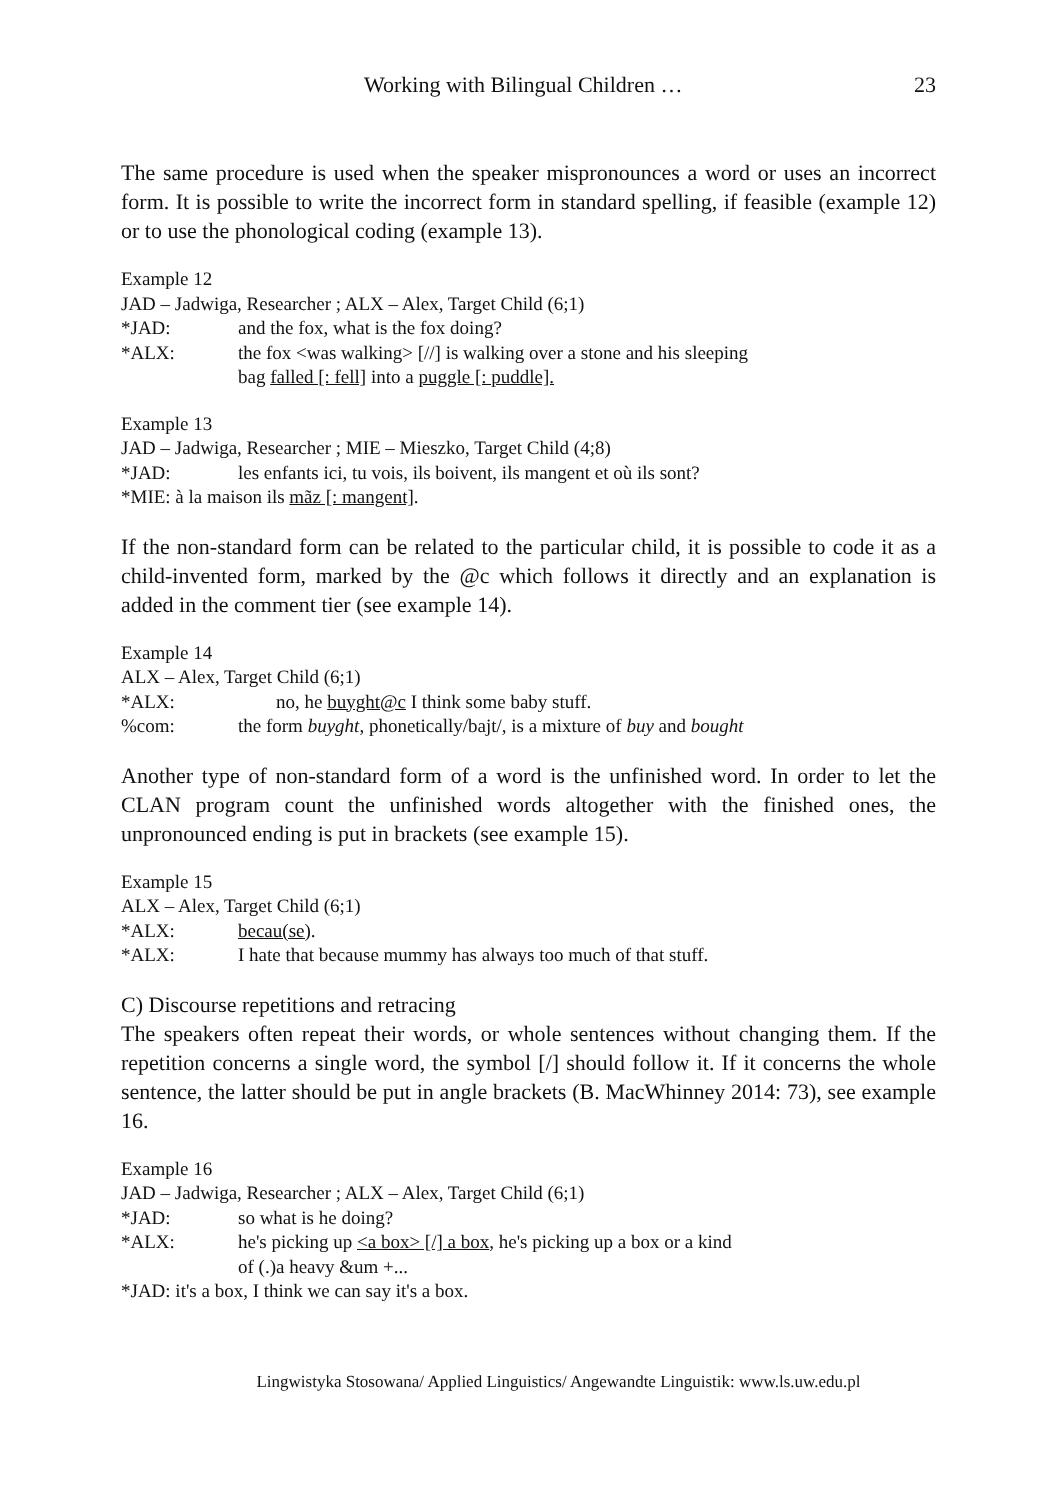Working with Bilingual Children … 23
The same procedure is used when the speaker mispronounces a word or uses an incorrect form. It is possible to write the incorrect form in standard spelling, if feasible (example 12) or to use the phonological coding (example 13).
Example 12
JAD – Jadwiga, Researcher ; ALX – Alex, Target Child (6;1)
*JAD: and the fox, what is the fox doing?
*ALX: the fox <was walking> [//] is walking over a stone and his sleeping
bag falled [: fell] into a puggle [: puddle].
Example 13
JAD – Jadwiga, Researcher ; MIE – Mieszko, Target Child (4;8)
*JAD: les enfants ici, tu vois, ils boivent, ils mangent et où ils sont?
*MIE: à la maison ils mãz [: mangent].
If the non-standard form can be related to the particular child, it is possible to code it as a child-invented form, marked by the @c which follows it directly and an explanation is added in the comment tier (see example 14).
Example 14
ALX – Alex, Target Child (6;1)
*ALX: no, he buyght@c I think some baby stuff.
%com: the form buyght, phonetically/bajt/, is a mixture of buy and bought
Another type of non-standard form of a word is the unfinished word. In order to let the CLAN program count the unfinished words altogether with the finished ones, the unpronounced ending is put in brackets (see example 15).
Example 15
ALX – Alex, Target Child (6;1)
*ALX: becau(se).
*ALX: I hate that because mummy has always too much of that stuff.
C) Discourse repetitions and retracing
The speakers often repeat their words, or whole sentences without changing them. If the repetition concerns a single word, the symbol [/] should follow it. If it concerns the whole sentence, the latter should be put in angle brackets (B. MacWhinney 2014: 73), see example 16.
Example 16
JAD – Jadwiga, Researcher ; ALX – Alex, Target Child (6;1)
*JAD: so what is he doing?
*ALX: he's picking up <a box> [/] a box, he's picking up a box or a kind
of (.)a heavy &um +...
*JAD: it's a box, I think we can say it's a box.
Lingwistyka Stosowana/ Applied Linguistics/ Angewandte Linguistik: www.ls.uw.edu.pl